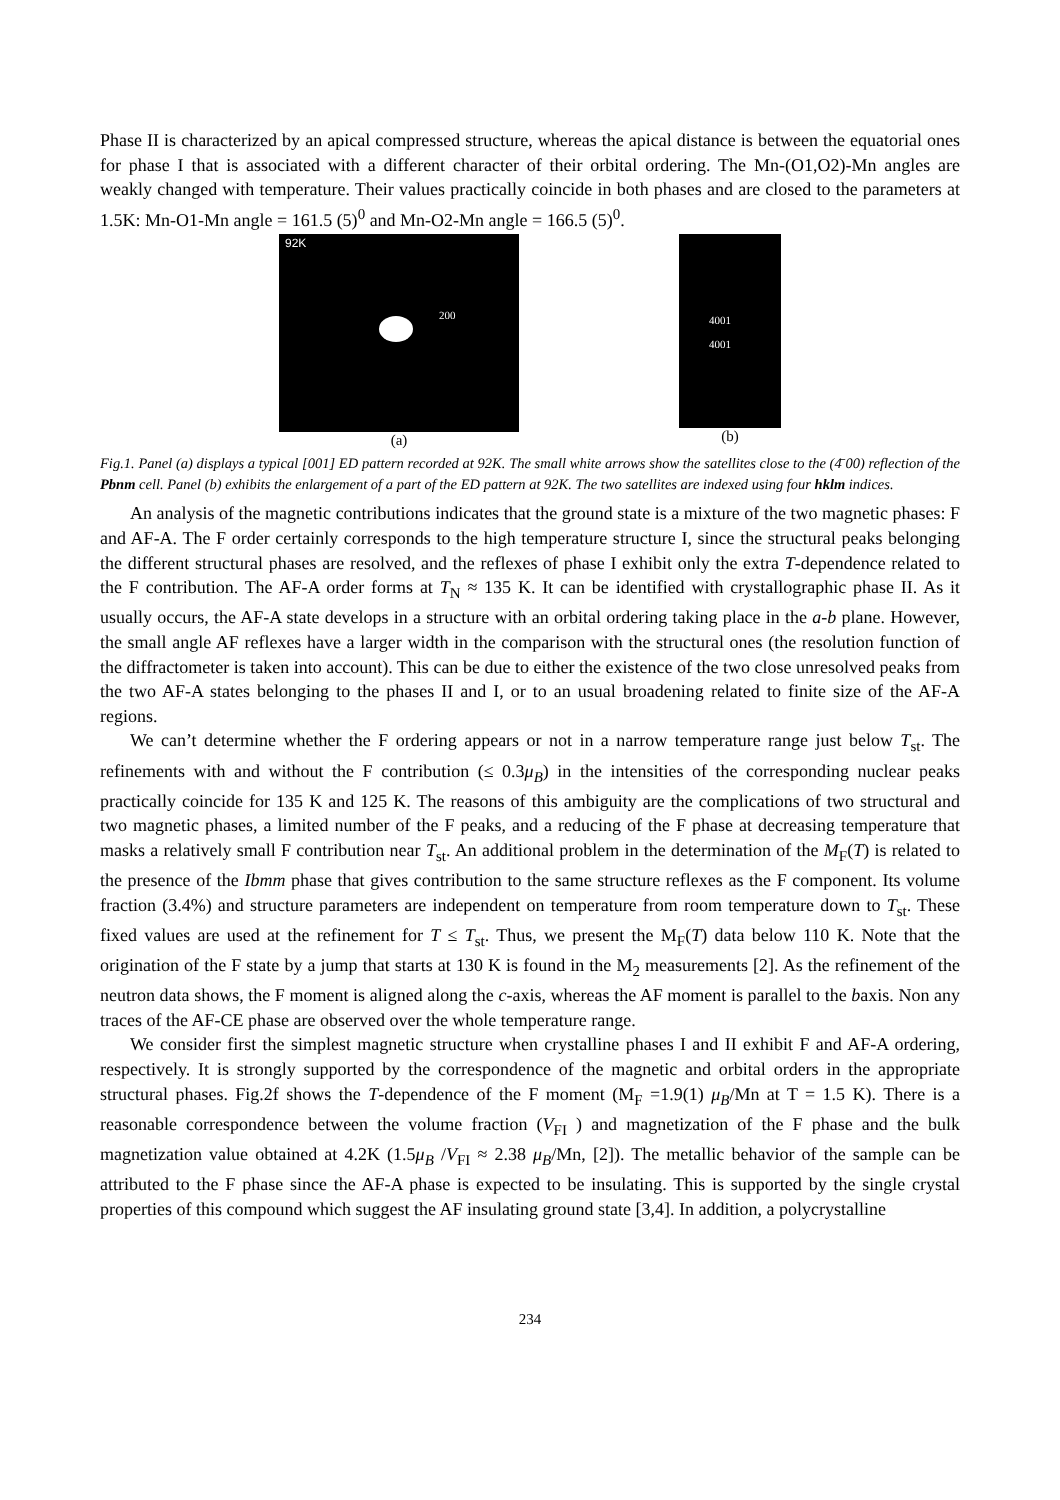Phase II is characterized by an apical compressed structure, whereas the apical distance is between the equatorial ones for phase I that is associated with a different character of their orbital ordering. The Mn-(O1,O2)-Mn angles are weakly changed with temperature. Their values practically coincide in both phases and are closed to the parameters at 1.5K: Mn-O1-Mn angle = 161.5 (5)<sup>0</sup> and Mn-O2-Mn angle = 166.5 (5)<sup>0</sup>.
92K
200
(a)
4001
4001
(b)
Fig.1. Panel (a) displays a typical [001] ED pattern recorded at 92K. The small white arrows show the satellites close to the (4̄ 00) reflection of the Pbnm cell. Panel (b) exhibits the enlargement of a part of the ED pattern at 92K. The two satellites are indexed using four hklm indices.
An analysis of the magnetic contributions indicates that the ground state is a mixture of the two magnetic phases: F and AF-A. The F order certainly corresponds to the high temperature structure I, since the structural peaks belonging the different structural phases are resolved, and the reflexes of phase I exhibit only the extra T-dependence related to the F contribution. The AF-A order forms at T<sub>N</sub> ≈ 135 K. It can be identified with crystallographic phase II. As it usually occurs, the AF-A state develops in a structure with an orbital ordering taking place in the a-b plane. However, the small angle AF reflexes have a larger width in the comparison with the structural ones (the resolution function of the diffractometer is taken into account). This can be due to either the existence of the two close unresolved peaks from the two AF-A states belonging to the phases II and I, or to an usual broadening related to finite size of the AF-A regions.
We can’t determine whether the F ordering appears or not in a narrow temperature range just below T<sub>st</sub>. The refinements with and without the F contribution (≤ 0.3μ<sub>B</sub>) in the intensities of the corresponding nuclear peaks practically coincide for 135 K and 125 K. The reasons of this ambiguity are the complications of two structural and two magnetic phases, a limited number of the F peaks, and a reducing of the F phase at decreasing temperature that masks a relatively small F contribution near T<sub>st</sub>. An additional problem in the determination of the M<sub>F</sub>(T) is related to the presence of the Ibmm phase that gives contribution to the same structure reflexes as the F component. Its volume fraction (3.4%) and structure parameters are independent on temperature from room temperature down to T<sub>st</sub>. These fixed values are used at the refinement for T ≤ T<sub>st</sub>. Thus, we present the M<sub>F</sub>(T) data below 110 K. Note that the origination of the F state by a jump that starts at 130 K is found in the M<sub>2</sub> measurements [2]. As the refinement of the neutron data shows, the F moment is aligned along the c-axis, whereas the AF moment is parallel to the baxis. Non any traces of the AF-CE phase are observed over the whole temperature range.
We consider first the simplest magnetic structure when crystalline phases I and II exhibit F and AF-A ordering, respectively. It is strongly supported by the correspondence of the magnetic and orbital orders in the appropriate structural phases. Fig.2f shows the T-dependence of the F moment (M<sub>F</sub> =1.9(1) μ<sub>B</sub>/Mn at T = 1.5 K). There is a reasonable correspondence between the volume fraction (V<sub>FI</sub> ) and magnetization of the F phase and the bulk magnetization value obtained at 4.2K (1.5μ<sub>B</sub> /V<sub>FI</sub> ≈ 2.38 μ<sub>B</sub>/Mn, [2]). The metallic behavior of the sample can be attributed to the F phase since the AF-A phase is expected to be insulating. This is supported by the single crystal properties of this compound which suggest the AF insulating ground state [3,4]. In addition, a polycrystalline
234